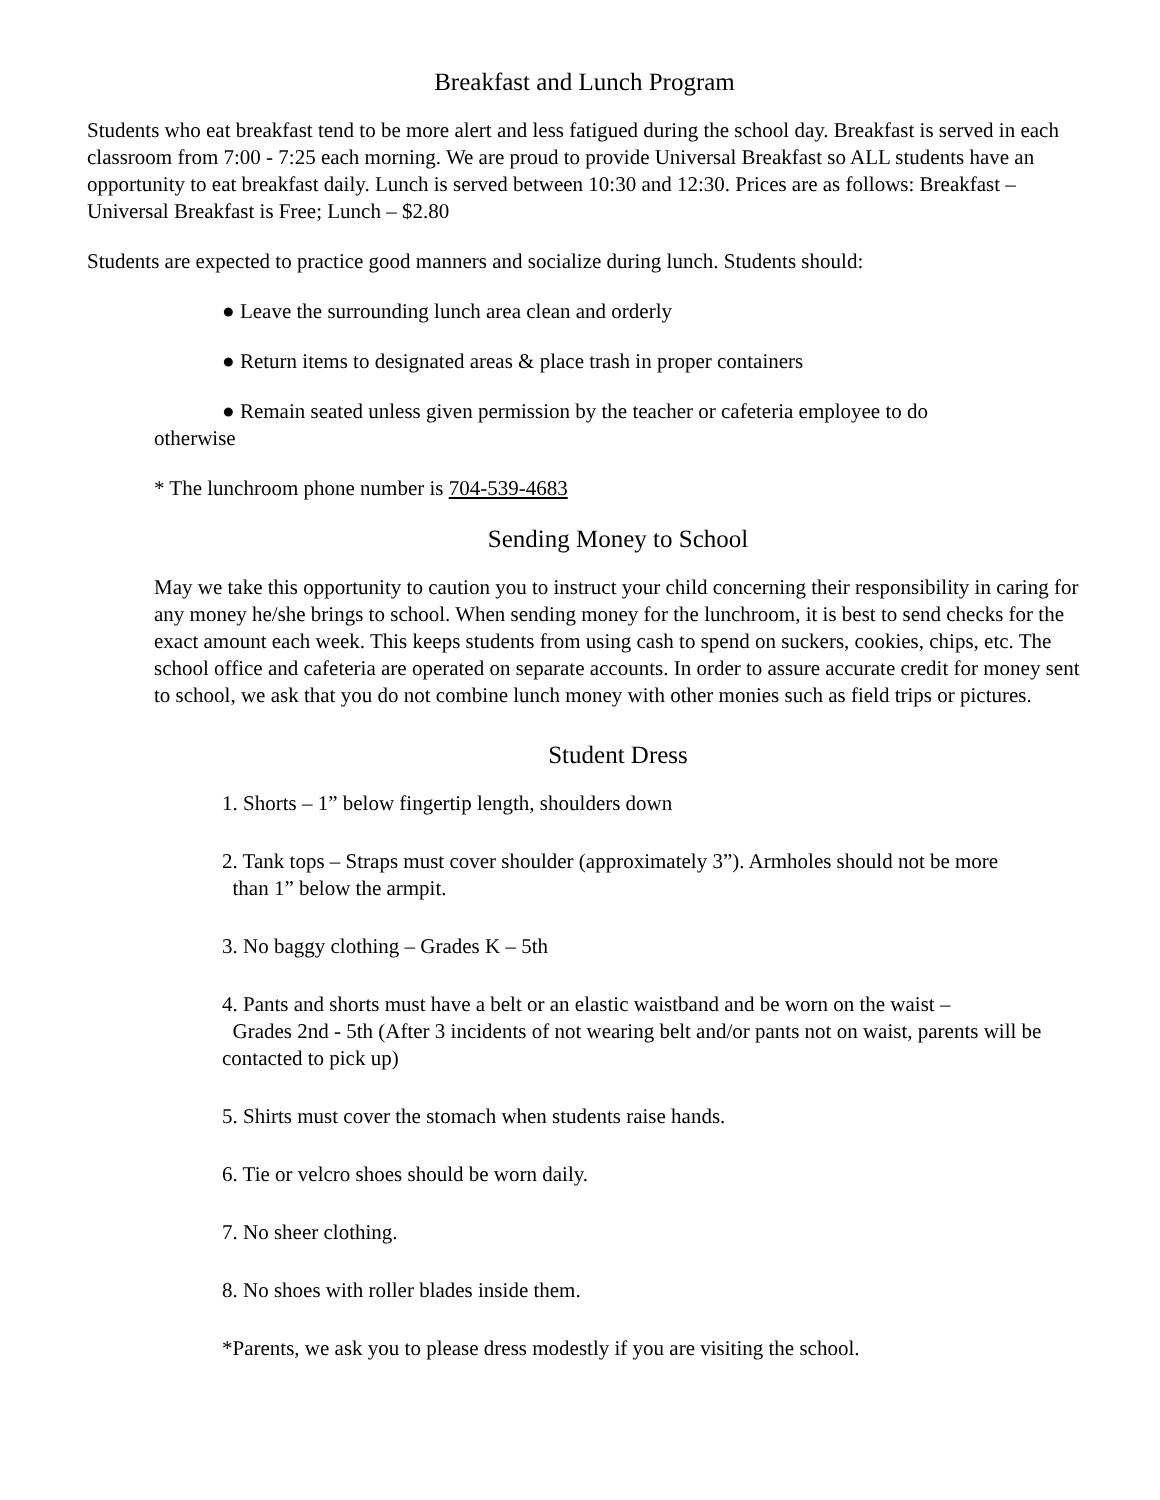Breakfast and Lunch Program
Students who eat breakfast tend to be more alert and less fatigued during the school day. Breakfast is served in each classroom from 7:00 - 7:25 each morning. We are proud to provide Universal Breakfast so ALL students have an opportunity to eat breakfast daily. Lunch is served between 10:30 and 12:30. Prices are as follows: Breakfast – Universal Breakfast is Free; Lunch – $2.80
Students are expected to practice good manners and socialize during lunch. Students should:
● Leave the surrounding lunch area clean and orderly
● Return items to designated areas & place trash in proper containers
● Remain seated unless given permission by the teacher or cafeteria employee to do
otherwise
* The lunchroom phone number is 704-539-4683
Sending Money to School
May we take this opportunity to caution you to instruct your child concerning their responsibility in caring for any money he/she brings to school. When sending money for the lunchroom, it is best to send checks for the exact amount each week. This keeps students from using cash to spend on suckers, cookies, chips, etc. The school office and cafeteria are operated on separate accounts. In order to assure accurate credit for money sent to school, we ask that you do not combine lunch money with other monies such as field trips or pictures.
Student Dress
1. Shorts – 1” below fingertip length, shoulders down
2. Tank tops – Straps must cover shoulder (approximately 3”). Armholes should not be more
than 1” below the armpit.
3. No baggy clothing – Grades K – 5th
4. Pants and shorts must have a belt or an elastic waistband and be worn on the waist –
Grades 2nd - 5th (After 3 incidents of not wearing belt and/or pants not on waist, parents will be contacted to pick up)
5. Shirts must cover the stomach when students raise hands.
6. Tie or velcro shoes should be worn daily.
7. No sheer clothing.
8. No shoes with roller blades inside them.
*Parents, we ask you to please dress modestly if you are visiting the school.